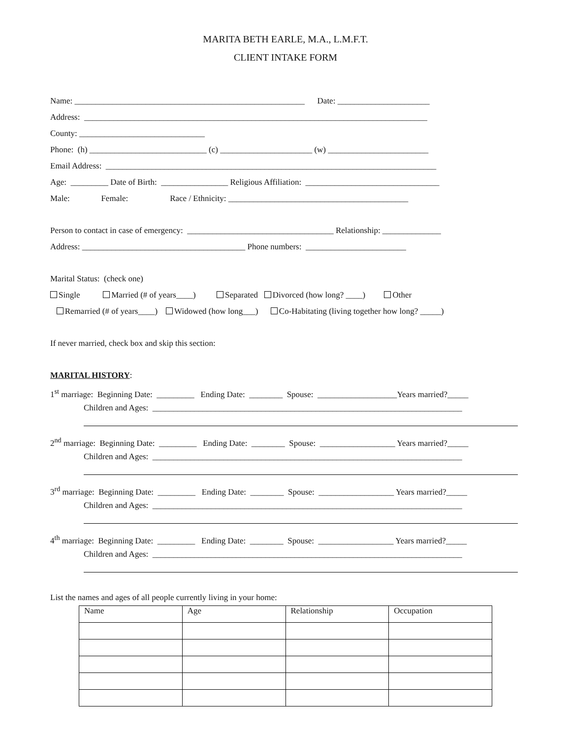MARITA BETH EARLE, M.A., L.M.F.T.
CLIENT INTAKE FORM
Name: _______________________________________________________ Date: ______________________
Address: __________________________________________________________________________________
County: ______________________________
Phone: (h) ____________________________ (c) ______________________ (w) ________________________
Email Address: _______________________________________________________________________________
Age: _________ Date of Birth: ________________ Religious Affiliation: ________________________________
Male: Female: Race / Ethnicity: ___________________________________________
Person to contact in case of emergency: ___________________________________ Relationship: ______________
Address: _______________________________________ Phone numbers: ________________________
Marital Status: (check one)
Single Married (# of years____) Separated Divorced (how long? ____) Other
Remarried (# of years____) Widowed (how long___) Co-Habitating (living together how long? _____)
If never married, check box and skip this section:
MARITAL HISTORY:
1<sup>st</sup> marriage: Beginning Date: _________ Ending Date: ________ Spouse: ___________________Years married?_____
Children and Ages: __________________________________________________________________________
2<sup>nd</sup> marriage: Beginning Date: _________ Ending Date: ________ Spouse: __________________ Years married?_____
Children and Ages: __________________________________________________________________________
3<sup>rd</sup> marriage: Beginning Date: _________ Ending Date: ________ Spouse: __________________ Years married?_____
Children and Ages: __________________________________________________________________________
4<sup>th</sup> marriage: Beginning Date: _________ Ending Date: ________ Spouse: __________________ Years married?_____
Children and Ages: __________________________________________________________________________
List the names and ages of all people currently living in your home:
| Name | Age | Relationship | Occupation |